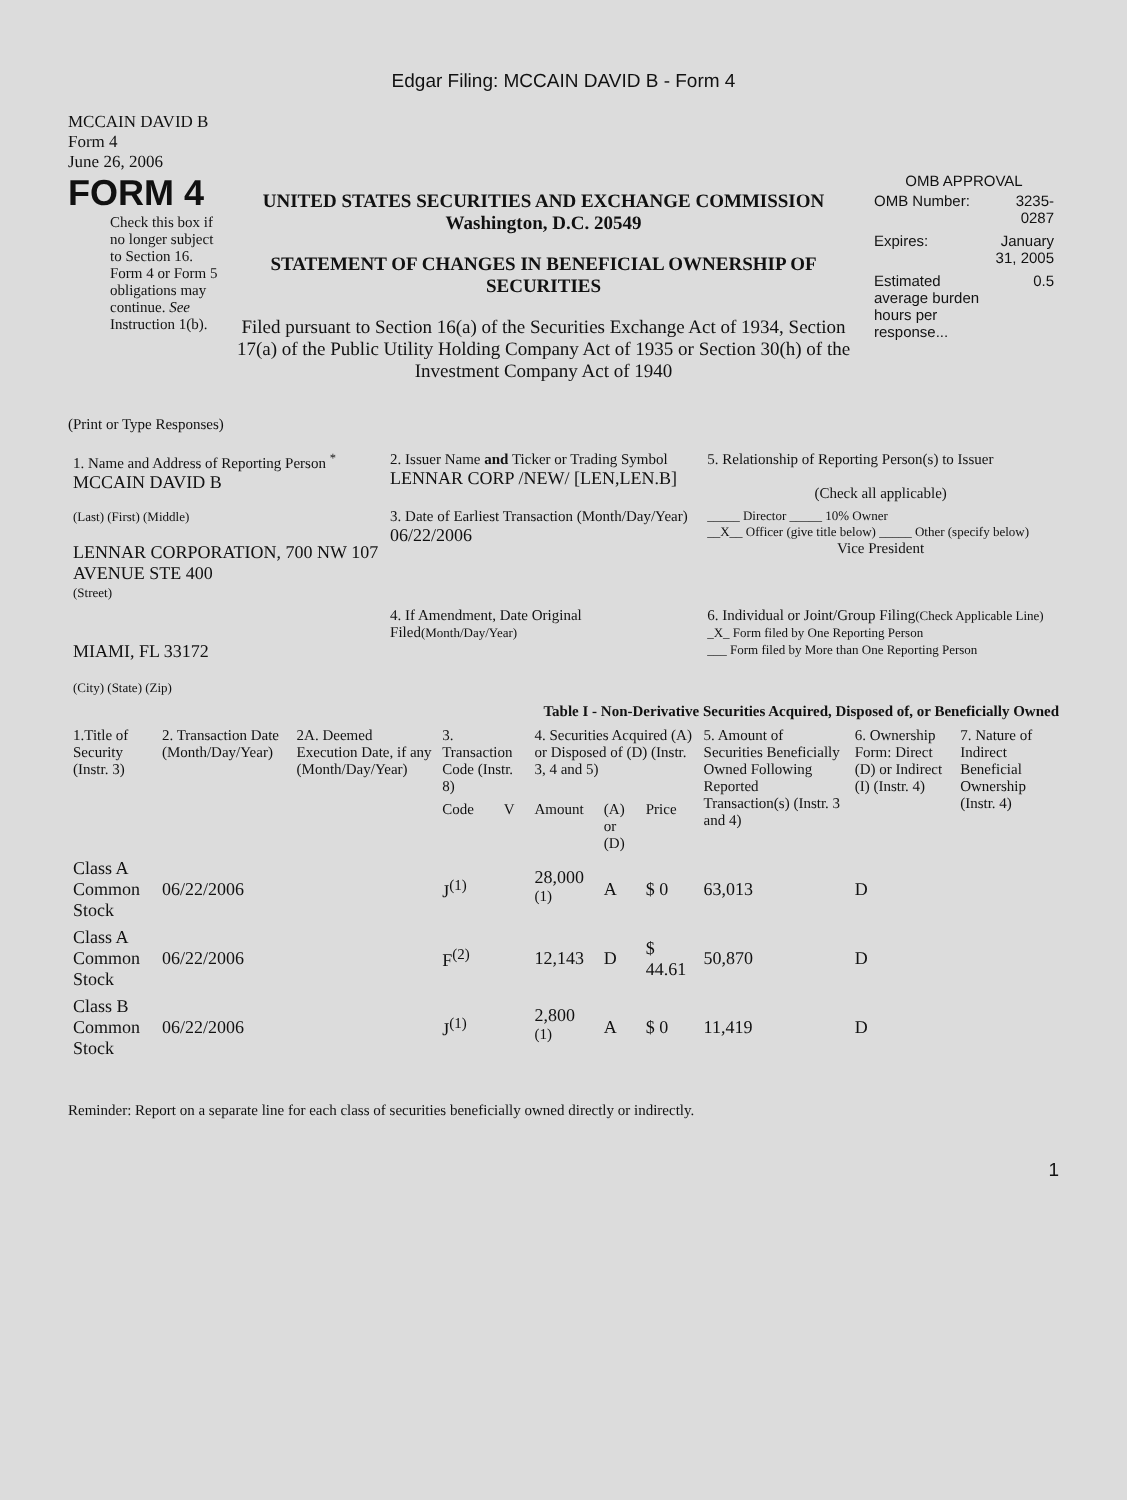Edgar Filing: MCCAIN DAVID B - Form 4
MCCAIN DAVID B
Form 4
June 26, 2006
FORM 4
Check this box if no longer subject to Section 16. Form 4 or Form 5 obligations may continue. See Instruction 1(b).
UNITED STATES SECURITIES AND EXCHANGE COMMISSION
Washington, D.C. 20549
STATEMENT OF CHANGES IN BENEFICIAL OWNERSHIP OF SECURITIES
Filed pursuant to Section 16(a) of the Securities Exchange Act of 1934, Section 17(a) of the Public Utility Holding Company Act of 1935 or Section 30(h) of the Investment Company Act of 1940
OMB APPROVAL
| OMB Number: | 3235-0287 |
| Expires: | January 31, 2005 |
| Estimated average burden hours per response... | 0.5 |
(Print or Type Responses)
| 1. Name and Address of Reporting Person <sup>*</sup> MCCAIN DAVID B | 2. Issuer Name and Ticker or Trading Symbol LENNAR CORP /NEW/ [LEN,LEN.B] | 5. Relationship of Reporting Person(s) to Issuer (Check all applicable) |
| (Last) (First) (Middle) LENNAR CORPORATION, 700 NW 107 AVENUE STE 400 (Street) | 3. Date of Earliest Transaction (Month/Day/Year) 06/22/2006 | _____ Director _____ 10% Owner __X__ Officer (give title below) _____ Other (specify below) Vice President |
| MIAMI, FL 33172 (City) (State) (Zip) | 4. If Amendment, Date Original Filed (Month/Day/Year) | 6. Individual or Joint/Group Filing (Check Applicable Line) _X_ Form filed by One Reporting Person ___ Form filed by More than One Reporting Person |
Table I - Non-Derivative Securities Acquired, Disposed of, or Beneficially Owned
| 1.Title of Security (Instr. 3) | 2. Transaction Date (Month/Day/Year) | 2A. Deemed Execution Date, if any (Month/Day/Year) | 3. Transaction Code (Instr. 8) | | 4. Securities Acquired (A) or Disposed of (D) (Instr. 3, 4 and 5) | | | 5. Amount of Securities Beneficially Owned Following Reported Transaction(s) (Instr. 3 and 4) | 6. Ownership Form: Direct (D) or Indirect (I) (Instr. 4) | 7. Nature of Indirect Beneficial Ownership (Instr. 4) |
| --- | --- | --- | --- | --- | --- | --- | --- | --- | --- | --- |
| | | | Code | V | Amount | (A) or (D) | Price | | | |
| Class A Common Stock | 06/22/2006 | | J<sup>(1)</sup> | | 28,000 <sup>(1)</sup> | A | $ 0 | 63,013 | D | |
| Class A Common Stock | 06/22/2006 | | F<sup>(2)</sup> | | 12,143 | D | $ 44.61 | 50,870 | D | |
| Class B Common Stock | 06/22/2006 | | J<sup>(1)</sup> | | 2,800 <sup>(1)</sup> | A | $ 0 | 11,419 | D | |
Reminder: Report on a separate line for each class of securities beneficially owned directly or indirectly.
1